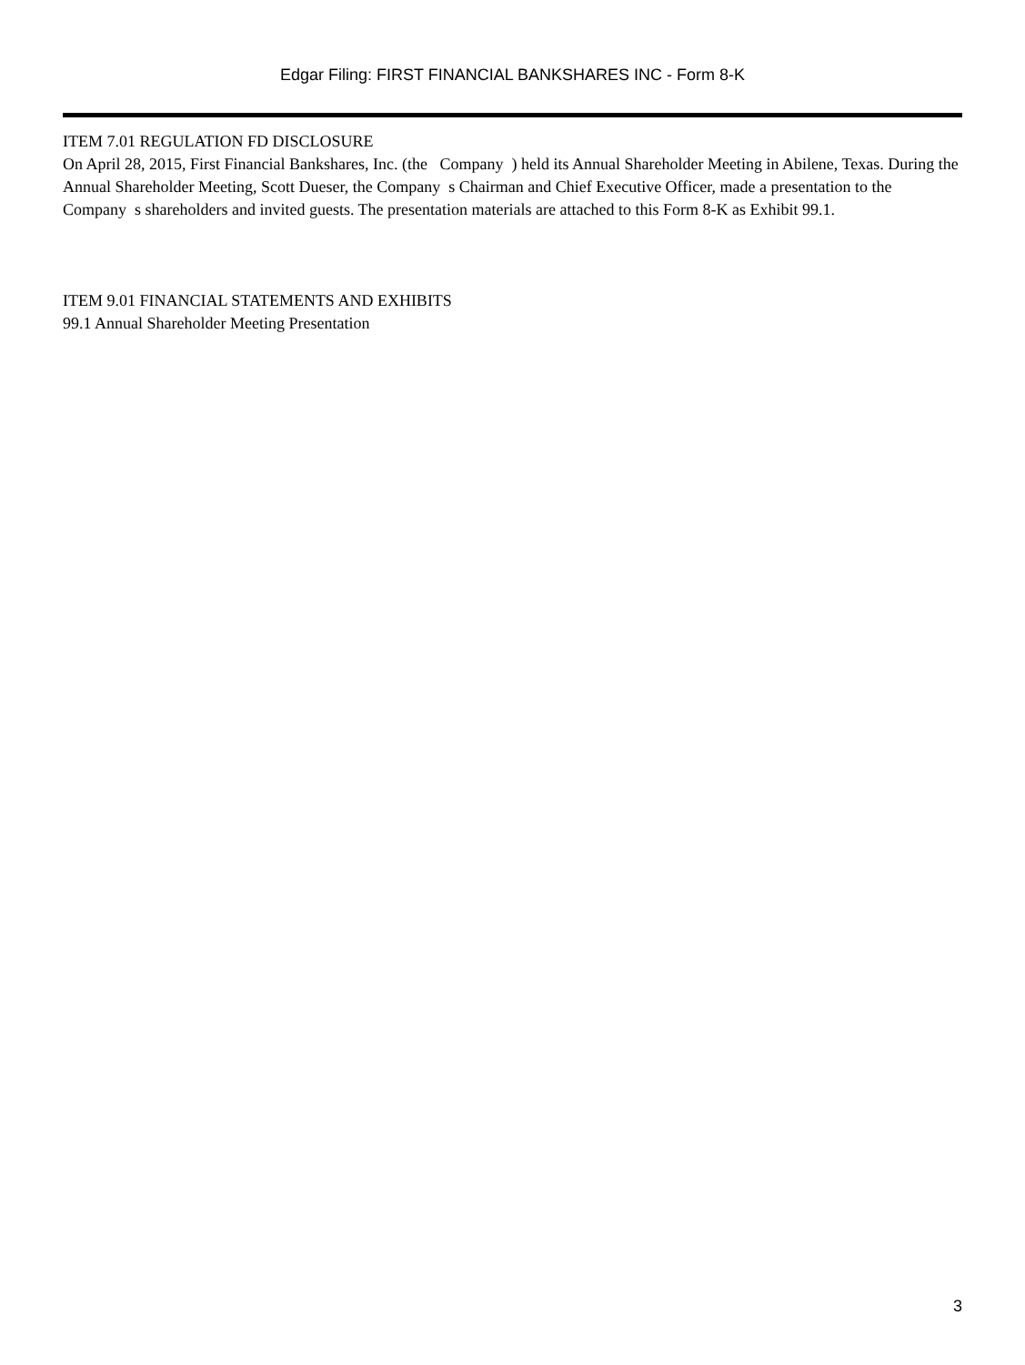Edgar Filing: FIRST FINANCIAL BANKSHARES INC - Form 8-K
ITEM 7.01 REGULATION FD DISCLOSURE
On April 28, 2015, First Financial Bankshares, Inc. (the Company ) held its Annual Shareholder Meeting in Abilene, Texas. During the Annual Shareholder Meeting, Scott Dueser, the Company s Chairman and Chief Executive Officer, made a presentation to the Company s shareholders and invited guests. The presentation materials are attached to this Form 8-K as Exhibit 99.1.
ITEM 9.01 FINANCIAL STATEMENTS AND EXHIBITS
99.1 Annual Shareholder Meeting Presentation
3